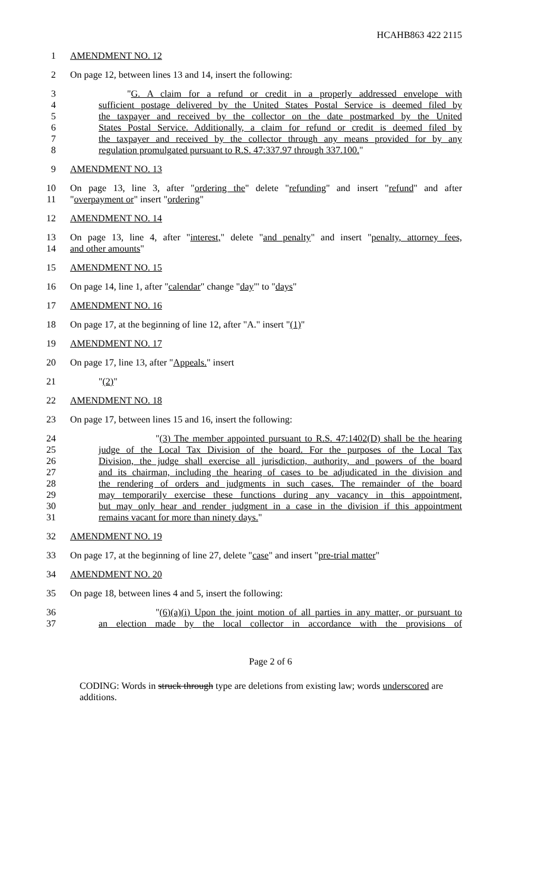HCAHB863 422 2115
1 AMENDMENT NO. 12
2 On page 12, between lines 13 and 14, insert the following:
3 "G. A claim for a refund or credit in a properly addressed envelope with
4 sufficient postage delivered by the United States Postal Service is deemed filed by
5 the taxpayer and received by the collector on the date postmarked by the United
6 States Postal Service. Additionally, a claim for refund or credit is deemed filed by
7 the taxpayer and received by the collector through any means provided for by any
8 regulation promulgated pursuant to R.S. 47:337.97 through 337.100."
9 AMENDMENT NO. 13
10 On page 13, line 3, after "ordering the" delete "refunding" and insert "refund" and after
11 "overpayment or" insert "ordering"
12 AMENDMENT NO. 14
13 On page 13, line 4, after "interest," delete "and penalty" and insert "penalty, attorney fees,
14 and other amounts"
15 AMENDMENT NO. 15
16 On page 14, line 1, after "calendar" change "day"' to "days"
17 AMENDMENT NO. 16
18 On page 17, at the beginning of line 12, after "A." insert "(1)"
19 AMENDMENT NO. 17
20 On page 17, line 13, after "Appeals." insert
21 "(2)"
22 AMENDMENT NO. 18
23 On page 17, between lines 15 and 16, insert the following:
24 "(3) The member appointed pursuant to R.S. 47:1402(D) shall be the hearing
25 judge of the Local Tax Division of the board. For the purposes of the Local Tax
26 Division, the judge shall exercise all jurisdiction, authority, and powers of the board
27 and its chairman, including the hearing of cases to be adjudicated in the division and
28 the rendering of orders and judgments in such cases. The remainder of the board
29 may temporarily exercise these functions during any vacancy in this appointment,
30 but may only hear and render judgment in a case in the division if this appointment
31 remains vacant for more than ninety days."
32 AMENDMENT NO. 19
33 On page 17, at the beginning of line 27, delete "case" and insert "pre-trial matter"
34 AMENDMENT NO. 20
35 On page 18, between lines 4 and 5, insert the following:
36 "(6)(a)(i) Upon the joint motion of all parties in any matter, or pursuant to
37 an election made by the local collector in accordance with the provisions of
Page 2 of 6
CODING: Words in struck through type are deletions from existing law; words underscored are additions.